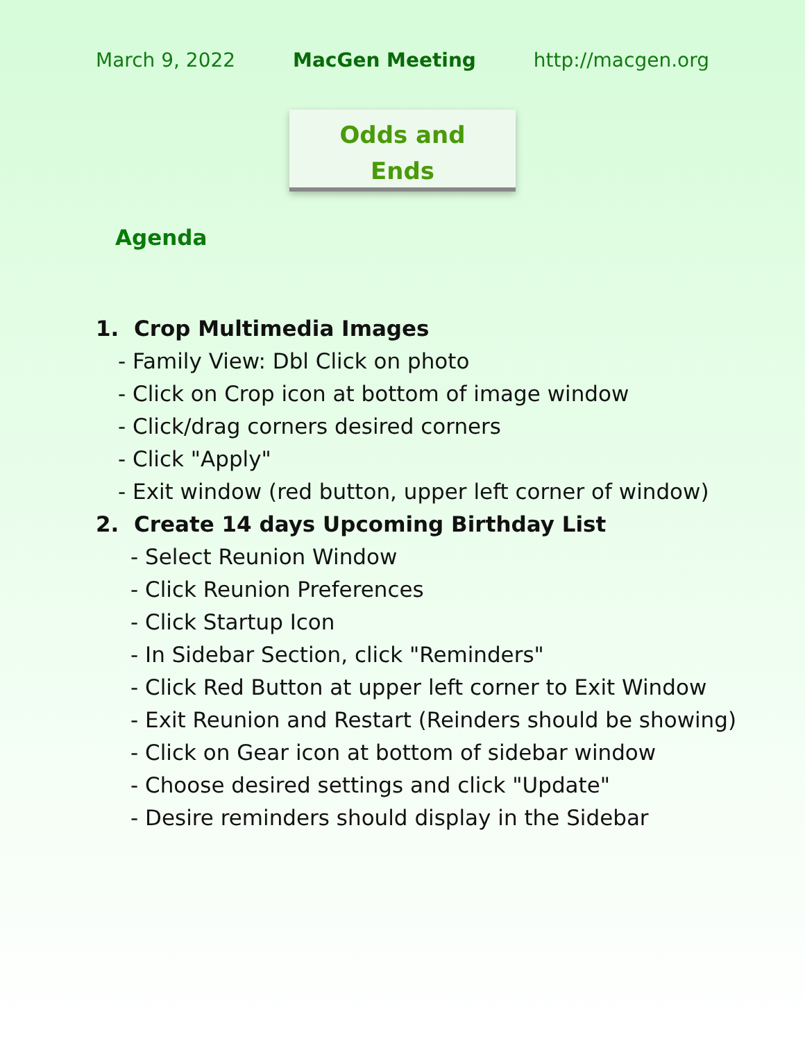March 9, 2022 MacGen Meeting http://macgen.org
Odds and
Ends
Agenda
1. Crop Multimedia Images
- Family View: Dbl Click on photo
- Click on Crop icon at bottom of image window
- Click/drag corners desired corners
- Click "Apply"
- Exit window (red button, upper left corner of window)
2. Create 14 days Upcoming Birthday List
- Select Reunion Window
- Click Reunion Preferences
- Click Startup Icon
- In Sidebar Section, click "Reminders"
- Click Red Button at upper left corner to Exit Window
- Exit Reunion and Restart (Reinders should be showing)
- Click on Gear icon at bottom of sidebar window
- Choose desired settings and click "Update"
- Desire reminders should display in the Sidebar